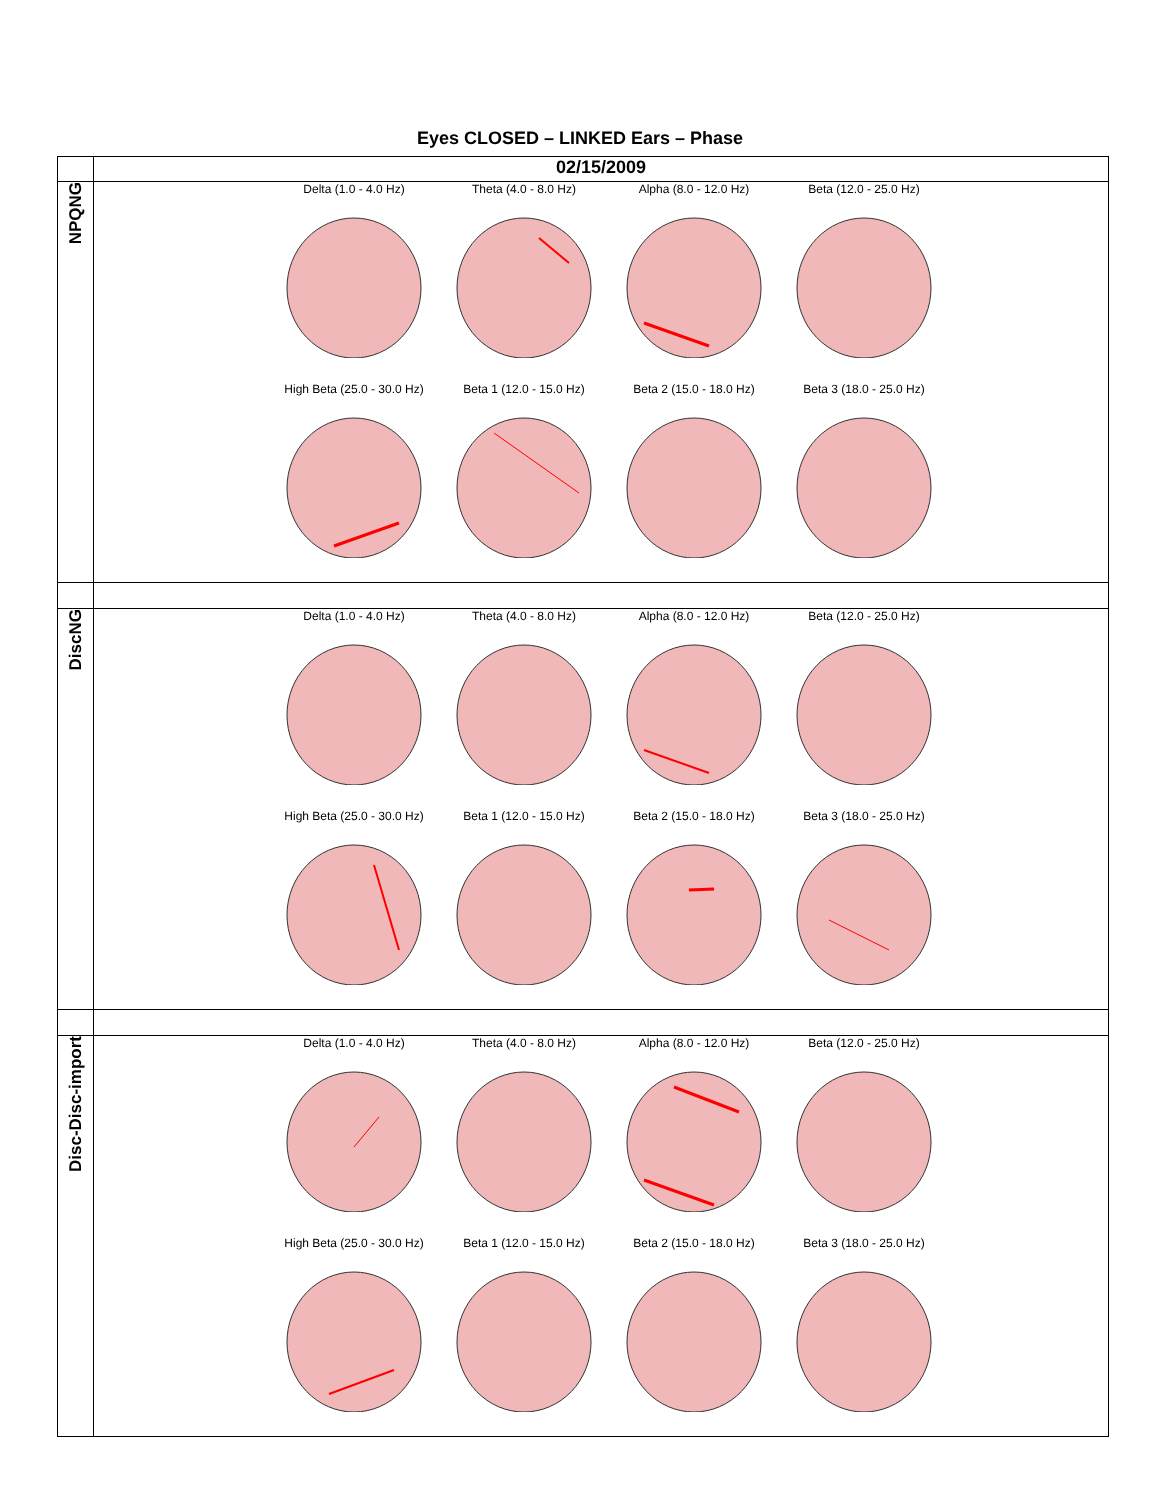Eyes CLOSED – LINKED Ears – Phase
| | 02/15/2009 |
| NPQNG | Delta (1.0 - 4.0 Hz) Theta (4.0 - 8.0 Hz) Alpha (8.0 - 12.0 Hz) Beta (12.0 - 25.0 Hz) High Beta (25.0 - 30.0 Hz) Beta 1 (12.0 - 15.0 Hz) Beta 2 (15.0 - 18.0 Hz) Beta 3 (18.0 - 25.0 Hz) |
| DiscNG | Delta (1.0 - 4.0 Hz) Theta (4.0 - 8.0 Hz) Alpha (8.0 - 12.0 Hz) Beta (12.0 - 25.0 Hz) High Beta (25.0 - 30.0 Hz) Beta 1 (12.0 - 15.0 Hz) Beta 2 (15.0 - 18.0 Hz) Beta 3 (18.0 - 25.0 Hz) |
| Disc-Disc-import | Delta (1.0 - 4.0 Hz) Theta (4.0 - 8.0 Hz) Alpha (8.0 - 12.0 Hz) Beta (12.0 - 25.0 Hz) High Beta (25.0 - 30.0 Hz) Beta 1 (12.0 - 15.0 Hz) Beta 2 (15.0 - 18.0 Hz) Beta 3 (18.0 - 25.0 Hz) |